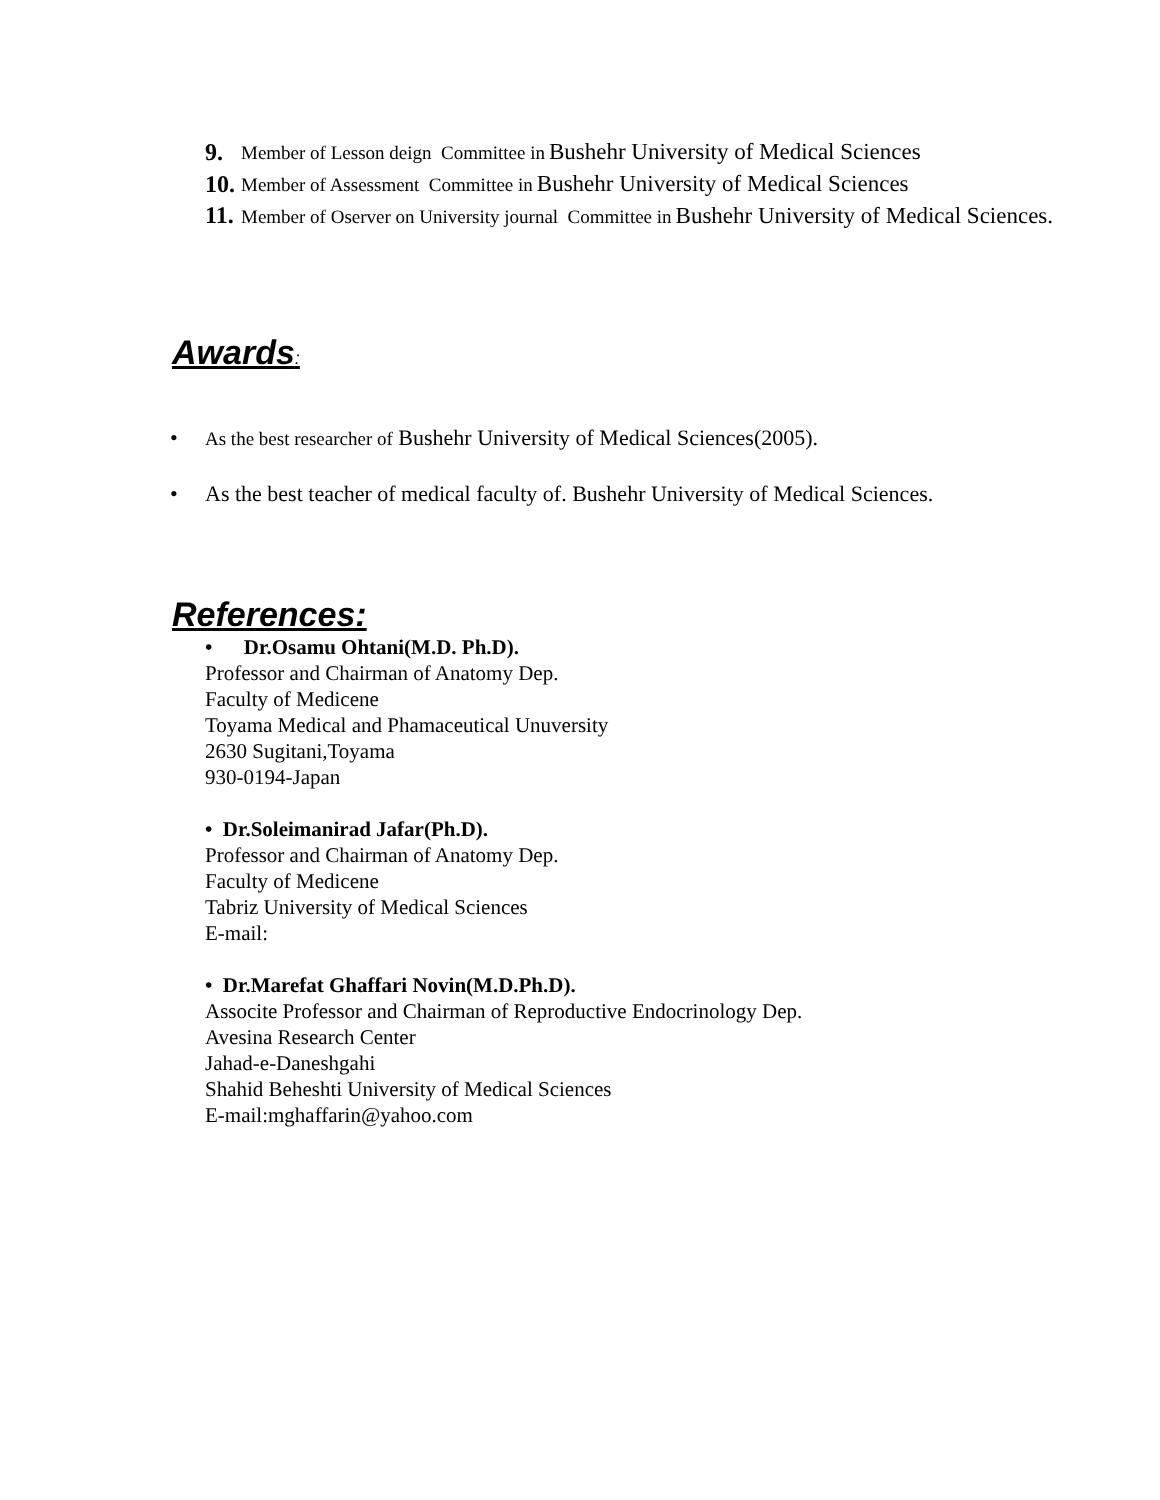9. Member of Lesson deign Committee in Bushehr University of Medical Sciences
10. Member of Assessment Committee in Bushehr University of Medical Sciences
11. Member of Oserver on University journal Committee in Bushehr University of Medical Sciences.
Awards:
• As the best researcher of Bushehr University of Medical Sciences(2005).
• As the best teacher of medical faculty of. Bushehr University of Medical Sciences.
References:
• Dr.Osamu Ohtani(M.D. Ph.D).
Professor and Chairman of Anatomy Dep.
Faculty of Medicene
Toyama Medical and Phamaceutical Unuversity
2630 Sugitani,Toyama
930-0194-Japan
• Dr.Soleimanirad Jafar(Ph.D).
Professor and Chairman of Anatomy Dep.
Faculty of Medicene
Tabriz University of Medical Sciences
E-mail:
• Dr.Marefat Ghaffari Novin(M.D.Ph.D).
Associte Professor and Chairman of Reproductive Endocrinology Dep.
Avesina Research Center
Jahad-e-Daneshgahi
Shahid Beheshti University of Medical Sciences
E-mail:mghaffarin@yahoo.com